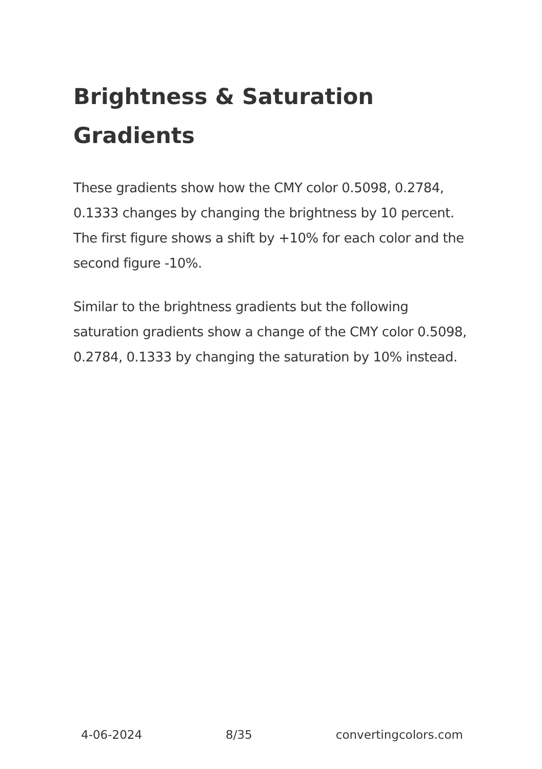Brightness & Saturation Gradients
These gradients show how the CMY color 0.5098, 0.2784, 0.1333 changes by changing the brightness by 10 percent. The first figure shows a shift by +10% for each color and the second figure -10%.
Similar to the brightness gradients but the following saturation gradients show a change of the CMY color 0.5098, 0.2784, 0.1333 by changing the saturation by 10% instead.
4-06-2024 8/35 convertingcolors.com